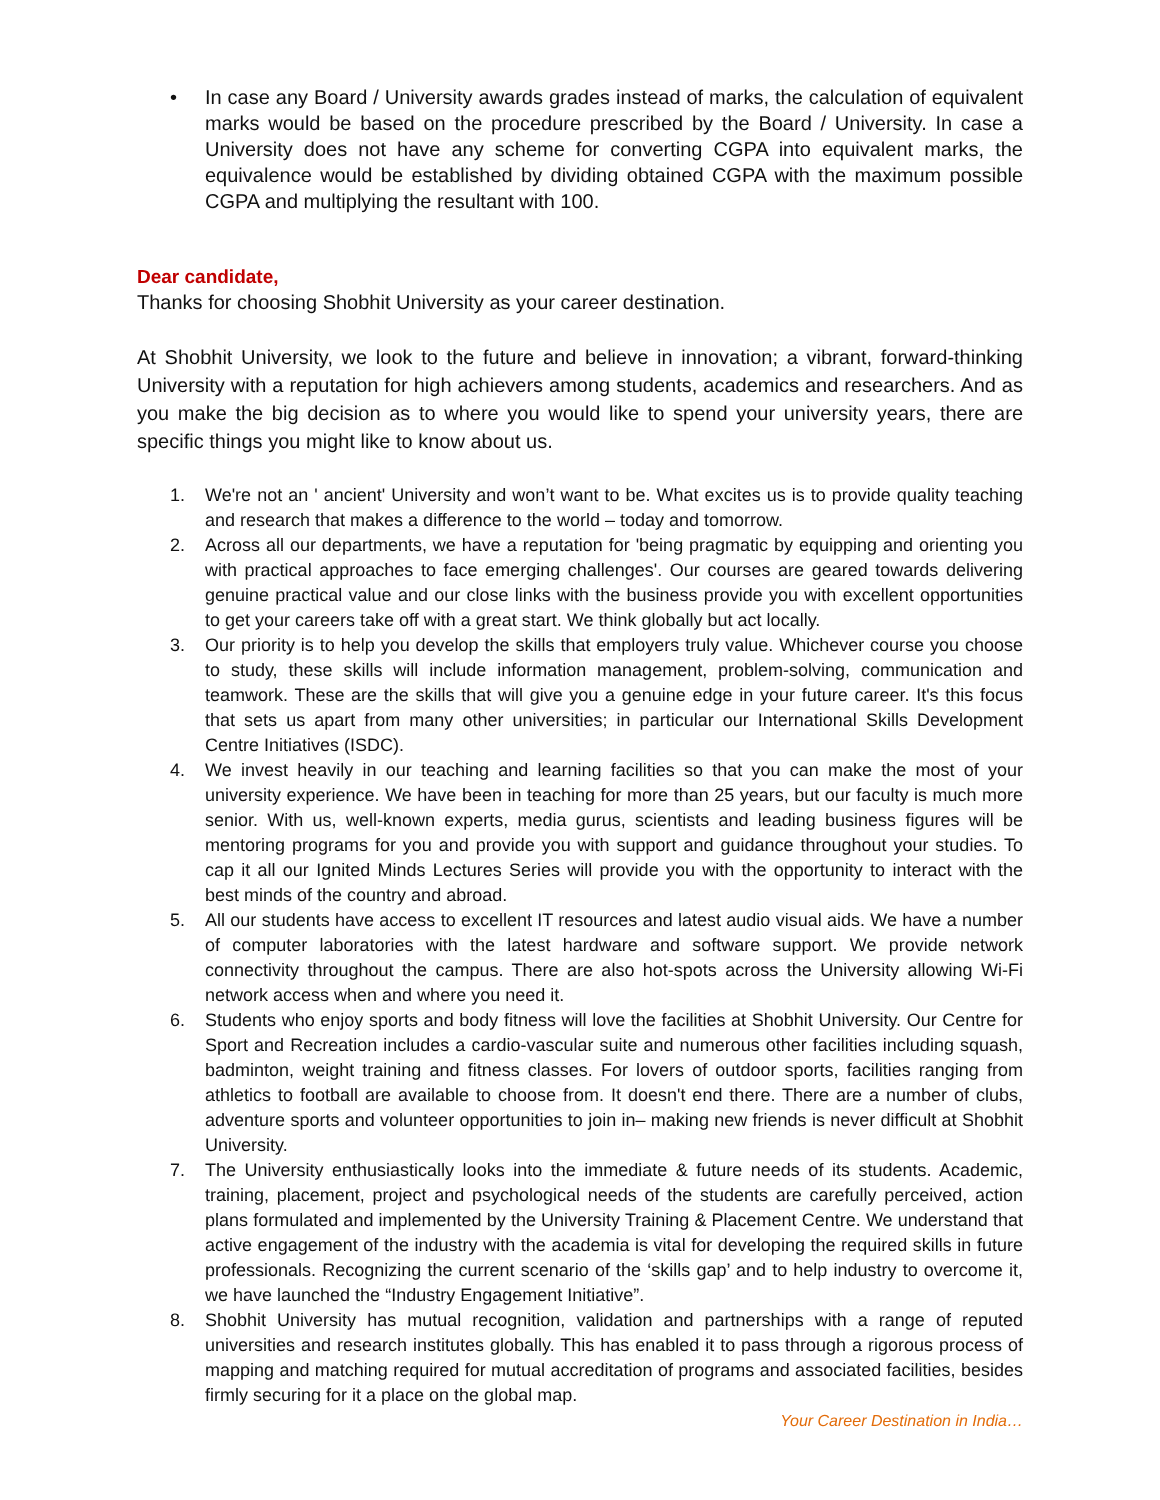• In case any Board / University awards grades instead of marks, the calculation of equivalent marks would be based on the procedure prescribed by the Board / University. In case a University does not have any scheme for converting CGPA into equivalent marks, the equivalence would be established by dividing obtained CGPA with the maximum possible CGPA and multiplying the resultant with 100.
Dear candidate,
Thanks for choosing Shobhit University as your career destination.
At Shobhit University, we look to the future and believe in innovation; a vibrant, forward-thinking University with a reputation for high achievers among students, academics and researchers. And as you make the big decision as to where you would like to spend your university years, there are specific things you might like to know about us.
1. We're not an ' ancient' University and won’t want to be. What excites us is to provide quality teaching and research that makes a difference to the world – today and tomorrow.
2. Across all our departments, we have a reputation for 'being pragmatic by equipping and orienting you with practical approaches to face emerging challenges'. Our courses are geared towards delivering genuine practical value and our close links with the business provide you with excellent opportunities to get your careers take off with a great start. We think globally but act locally.
3. Our priority is to help you develop the skills that employers truly value. Whichever course you choose to study, these skills will include information management, problem-solving, communication and teamwork. These are the skills that will give you a genuine edge in your future career. It's this focus that sets us apart from many other universities; in particular our International Skills Development Centre Initiatives (ISDC).
4. We invest heavily in our teaching and learning facilities so that you can make the most of your university experience. We have been in teaching for more than 25 years, but our faculty is much more senior. With us, well-known experts, media gurus, scientists and leading business figures will be mentoring programs for you and provide you with support and guidance throughout your studies. To cap it all our Ignited Minds Lectures Series will provide you with the opportunity to interact with the best minds of the country and abroad.
5. All our students have access to excellent IT resources and latest audio visual aids. We have a number of computer laboratories with the latest hardware and software support. We provide network connectivity throughout the campus. There are also hot-spots across the University allowing Wi-Fi network access when and where you need it.
6. Students who enjoy sports and body fitness will love the facilities at Shobhit University. Our Centre for Sport and Recreation includes a cardio-vascular suite and numerous other facilities including squash, badminton, weight training and fitness classes. For lovers of outdoor sports, facilities ranging from athletics to football are available to choose from. It doesn't end there. There are a number of clubs, adventure sports and volunteer opportunities to join in– making new friends is never difficult at Shobhit University.
7. The University enthusiastically looks into the immediate & future needs of its students. Academic, training, placement, project and psychological needs of the students are carefully perceived, action plans formulated and implemented by the University Training & Placement Centre. We understand that active engagement of the industry with the academia is vital for developing the required skills in future professionals. Recognizing the current scenario of the ‘skills gap’ and to help industry to overcome it, we have launched the “Industry Engagement Initiative”.
8. Shobhit University has mutual recognition, validation and partnerships with a range of reputed universities and research institutes globally. This has enabled it to pass through a rigorous process of mapping and matching required for mutual accreditation of programs and associated facilities, besides firmly securing for it a place on the global map.
Your Career Destination in India…